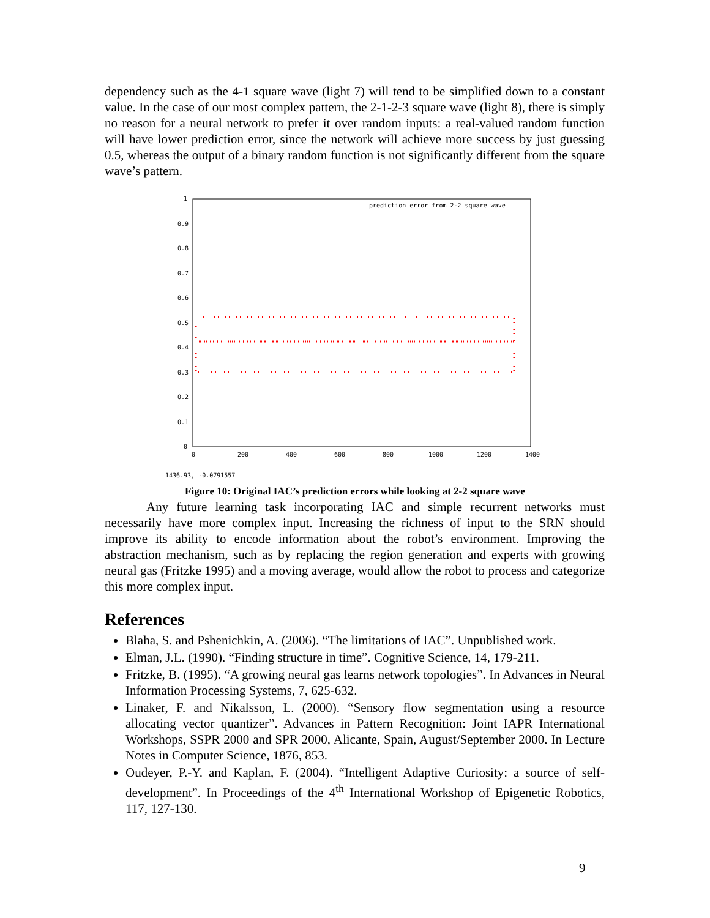dependency such as the 4-1 square wave (light 7) will tend to be simplified down to a constant value. In the case of our most complex pattern, the 2-1-2-3 square wave (light 8), there is simply no reason for a neural network to prefer it over random inputs: a real-valued random function will have lower prediction error, since the network will achieve more success by just guessing 0.5, whereas the output of a binary random function is not significantly different from the square wave’s pattern.
1
0.9
0.8
0.7
0.6
0.5
0.4
0.3
0.2
0.1
0
0
200
400
600
800
1000
1200
1400
prediction error from 2-2 square wave
1436.93, -0.0791557
Figure 10: Original IAC’s prediction errors while looking at 2-2 square wave
Any future learning task incorporating IAC and simple recurrent networks must necessarily have more complex input. Increasing the richness of input to the SRN should improve its ability to encode information about the robot’s environment. Improving the abstraction mechanism, such as by replacing the region generation and experts with growing neural gas (Fritzke 1995) and a moving average, would allow the robot to process and categorize this more complex input.
References
Blaha, S. and Pshenichkin, A. (2006). “The limitations of IAC”. Unpublished work.
Elman, J.L. (1990). “Finding structure in time”. Cognitive Science, 14, 179-211.
Fritzke, B. (1995). “A growing neural gas learns network topologies”. In Advances in Neural Information Processing Systems, 7, 625-632.
Linaker, F. and Nikalsson, L. (2000). “Sensory flow segmentation using a resource allocating vector quantizer”. Advances in Pattern Recognition: Joint IAPR International Workshops, SSPR 2000 and SPR 2000, Alicante, Spain, August/September 2000. In Lecture Notes in Computer Science, 1876, 853.
Oudeyer, P.-Y. and Kaplan, F. (2004). “Intelligent Adaptive Curiosity: a source of self-development”. In Proceedings of the 4<sup>th</sup> International Workshop of Epigenetic Robotics, 117, 127-130.
9